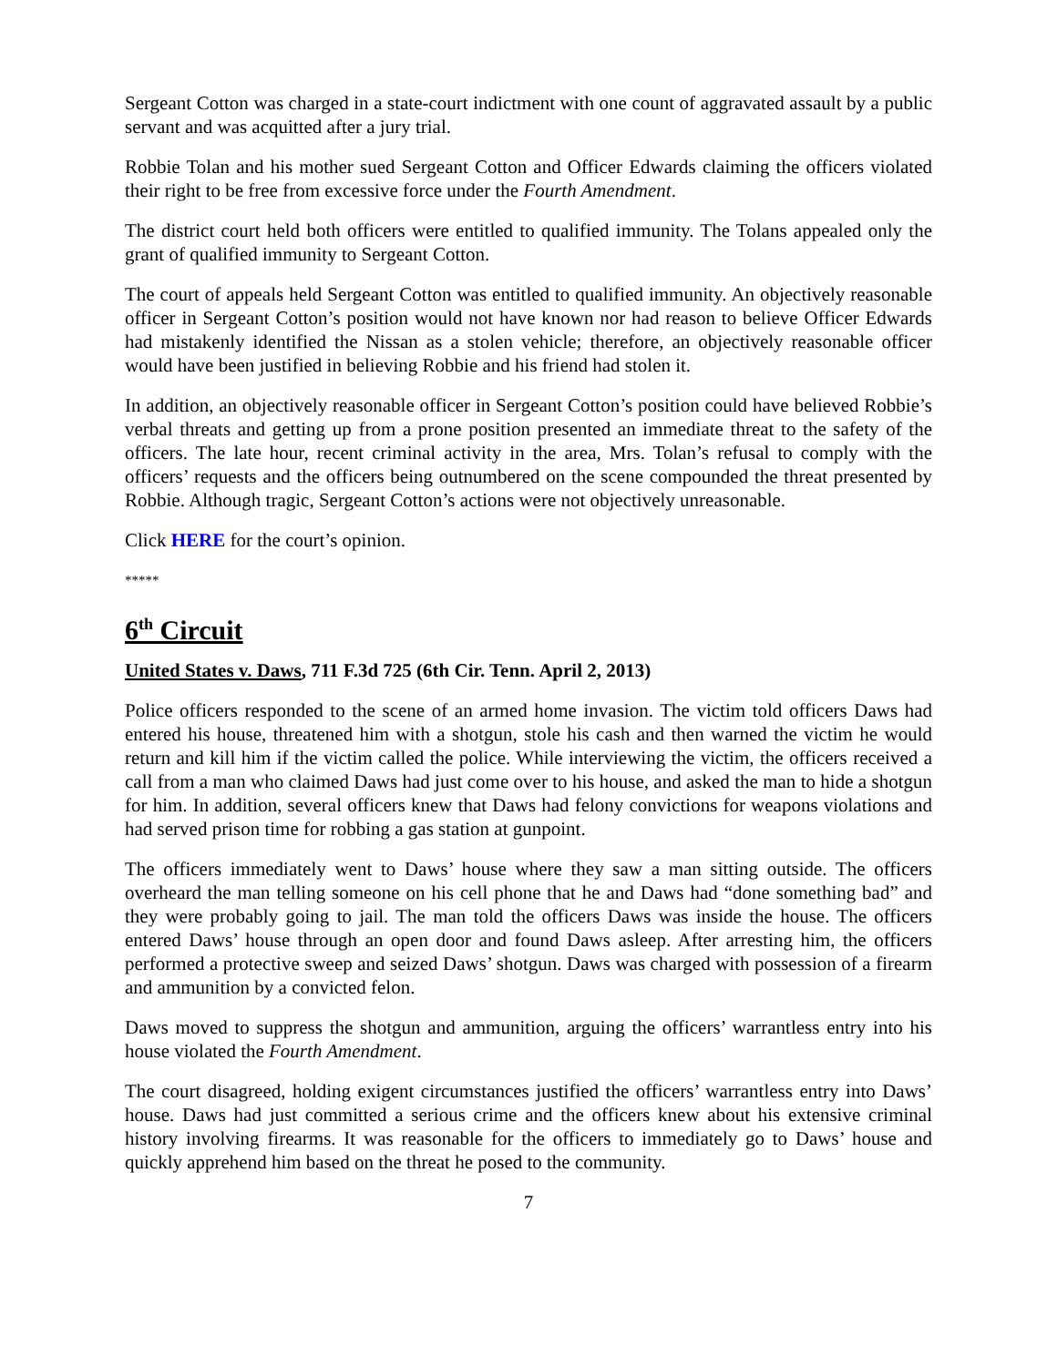Sergeant Cotton was charged in a state-court indictment with one count of aggravated assault by a public servant and was acquitted after a jury trial.
Robbie Tolan and his mother sued Sergeant Cotton and Officer Edwards claiming the officers violated their right to be free from excessive force under the Fourth Amendment.
The district court held both officers were entitled to qualified immunity. The Tolans appealed only the grant of qualified immunity to Sergeant Cotton.
The court of appeals held Sergeant Cotton was entitled to qualified immunity. An objectively reasonable officer in Sergeant Cotton’s position would not have known nor had reason to believe Officer Edwards had mistakenly identified the Nissan as a stolen vehicle; therefore, an objectively reasonable officer would have been justified in believing Robbie and his friend had stolen it.
In addition, an objectively reasonable officer in Sergeant Cotton’s position could have believed Robbie’s verbal threats and getting up from a prone position presented an immediate threat to the safety of the officers. The late hour, recent criminal activity in the area, Mrs. Tolan’s refusal to comply with the officers’ requests and the officers being outnumbered on the scene compounded the threat presented by Robbie. Although tragic, Sergeant Cotton’s actions were not objectively unreasonable.
Click HERE for the court’s opinion.
*****
6<sup>th</sup> Circuit
United States v. Daws, 711 F.3d 725 (6th Cir. Tenn. April 2, 2013)
Police officers responded to the scene of an armed home invasion. The victim told officers Daws had entered his house, threatened him with a shotgun, stole his cash and then warned the victim he would return and kill him if the victim called the police. While interviewing the victim, the officers received a call from a man who claimed Daws had just come over to his house, and asked the man to hide a shotgun for him. In addition, several officers knew that Daws had felony convictions for weapons violations and had served prison time for robbing a gas station at gunpoint.
The officers immediately went to Daws’ house where they saw a man sitting outside. The officers overheard the man telling someone on his cell phone that he and Daws had “done something bad” and they were probably going to jail. The man told the officers Daws was inside the house. The officers entered Daws’ house through an open door and found Daws asleep. After arresting him, the officers performed a protective sweep and seized Daws’ shotgun. Daws was charged with possession of a firearm and ammunition by a convicted felon.
Daws moved to suppress the shotgun and ammunition, arguing the officers’ warrantless entry into his house violated the Fourth Amendment.
The court disagreed, holding exigent circumstances justified the officers’ warrantless entry into Daws’ house. Daws had just committed a serious crime and the officers knew about his extensive criminal history involving firearms. It was reasonable for the officers to immediately go to Daws’ house and quickly apprehend him based on the threat he posed to the community.
7